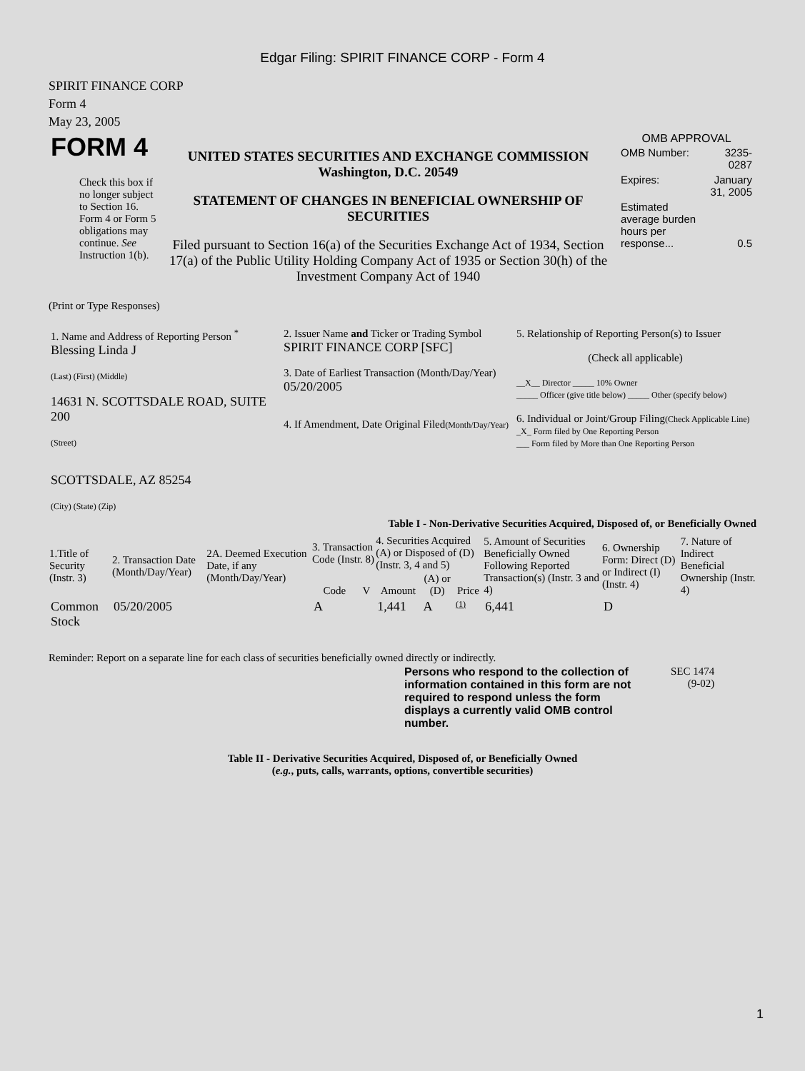Edgar Filing: SPIRIT FINANCE CORP - Form 4
SPIRIT FINANCE CORP
Form 4
May 23, 2005
| FORM 4 Check this box if no longer subject to Section 16. Form 4 or Form 5 obligations may continue. See Instruction 1(b). | UNITED STATES SECURITIES AND EXCHANGE COMMISSION Washington, D.C. 20549 STATEMENT OF CHANGES IN BENEFICIAL OWNERSHIP OF SECURITIES Filed pursuant to Section 16(a) of the Securities Exchange Act of 1934, Section 17(a) of the Public Utility Holding Company Act of 1935 or Section 30(h) of the Investment Company Act of 1940 | OMB APPROVAL / OMB Number: / 3235-0287 / / Expires: / January 31, 2005 / / Estimated average burden hours per response... / 0.5 / |
(Print or Type Responses)
| 1. Name and Address of Reporting Person <sup>*</sup> Blessing Linda J (Last) (First) (Middle) 14631 N. SCOTTSDALE ROAD, SUITE 200 (Street) SCOTTSDALE, AZ 85254 (City) (State) (Zip) | 2. Issuer Name and Ticker or Trading Symbol SPIRIT FINANCE CORP [SFC] 3. Date of Earliest Transaction (Month/Day/Year) 05/20/2005 4. If Amendment, Date Original Filed (Month/Day/Year) | 5. Relationship of Reporting Person(s) to Issuer (Check all applicable) __X__ Director _____ 10% Owner _____ Officer (give title below) _____ Other (specify below) 6. Individual or Joint/Group Filing (Check Applicable Line) _X_ Form filed by One Reporting Person ___ Form filed by More than One Reporting Person |
Table I - Non-Derivative Securities Acquired, Disposed of, or Beneficially Owned
| 1.Title of Security (Instr. 3) | 2. Transaction Date (Month/Day/Year) | 2A. Deemed Execution Date, if any (Month/Day/Year) | 3. Transaction Code (Instr. 8) | | 4. Securities Acquired (A) or Disposed of (D) (Instr. 3, 4 and 5) | | | 5. Amount of Securities Beneficially Owned Following Reported Transaction(s) (Instr. 3 and 4) | 6. Ownership Form: Direct (D) or Indirect (I) (Instr. 4) | 7. Nature of Indirect Beneficial Ownership (Instr. 4) |
| --- | --- | --- | --- | --- | --- | --- | --- | --- | --- | --- |
| | | | Code | V | Amount | (A) or (D) | Price | | | |
| Common Stock | 05/20/2005 | | A | | 1,441 | A | (1) | 6,441 | D | |
Reminder: Report on a separate line for each class of securities beneficially owned directly or indirectly.
| Persons who respond to the collection of information contained in this form are not required to respond unless the form displays a currently valid OMB control number. | SEC 1474 (9-02) |
Table II - Derivative Securities Acquired, Disposed of, or Beneficially Owned
(e.g., puts, calls, warrants, options, convertible securities)
1